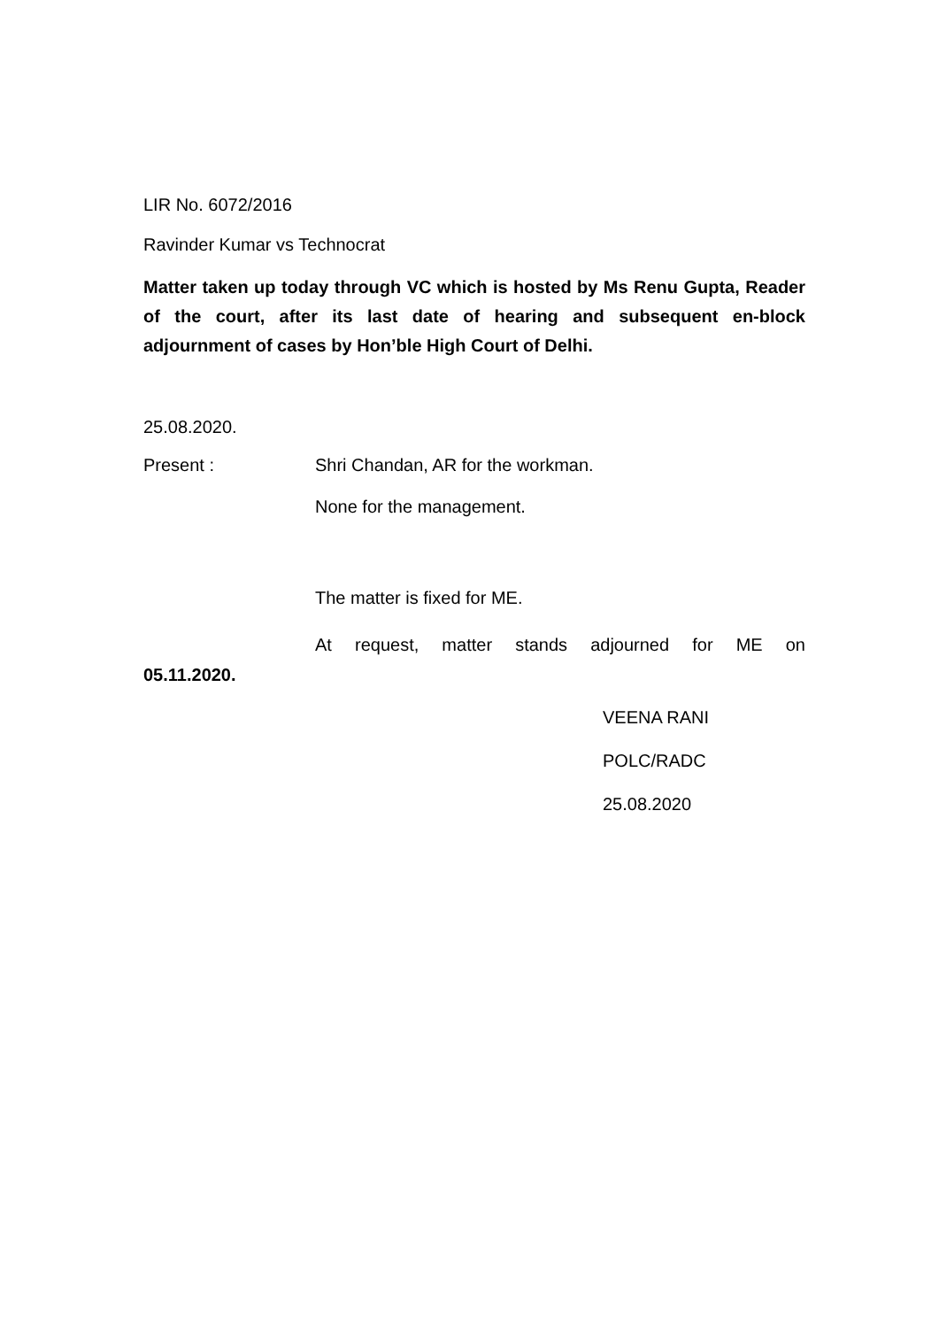LIR No. 6072/2016
Ravinder Kumar vs Technocrat
Matter taken up today through VC which is hosted by Ms Renu Gupta, Reader of the court, after its last date of hearing and subsequent en-block adjournment of cases by Hon’ble High Court of Delhi.
25.08.2020.
Present : Shri Chandan, AR for the workman.
None for the management.
The matter is fixed for ME.
At request, matter stands adjourned for ME on 05.11.2020.
VEENA RANI
POLC/RADC
25.08.2020